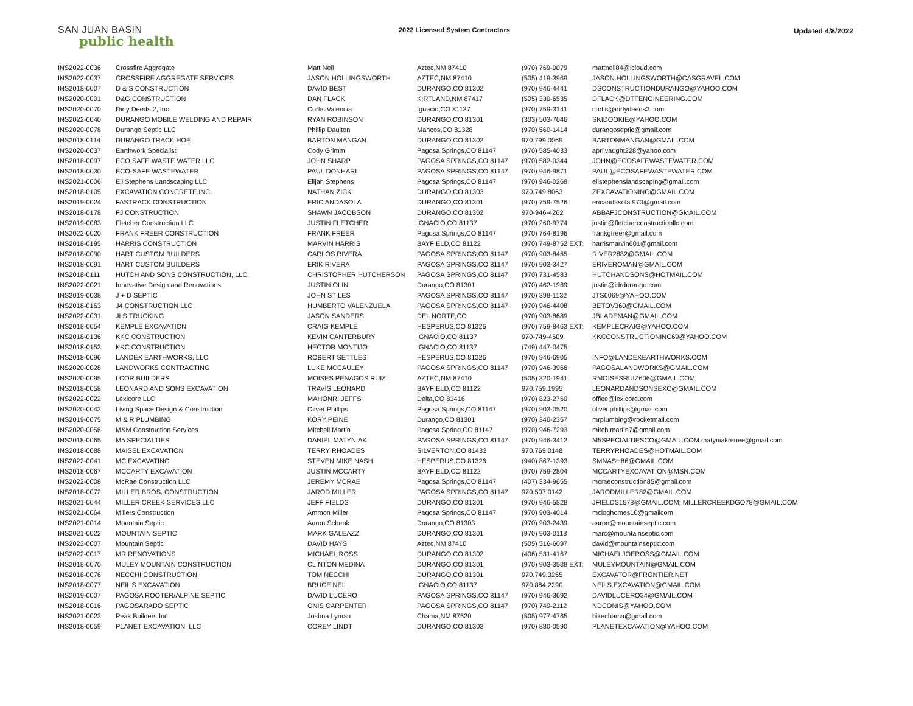SAN JUAN BASIN
public health
2022 Licensed System Contractors
Updated 4/8/2022
| INS2022-0036 | Crossfire Aggregate | Matt Neil | Aztec,NM 87410 | (970) 769-0079 | mattneil84@icloud.com |
| INS2022-0037 | CROSSFIRE AGGREGATE SERVICES | JASON HOLLINGSWORTH | AZTEC,NM 87410 | (505) 419-3969 | JASON.HOLLINGSWORTH@CASGRAVEL.COM |
| INS2018-0007 | D & S CONSTRUCTION | DAVID BEST | DURANGO,CO 81302 | (970) 946-4441 | DSCONSTRUCTIONDURANGO@YAHOO.COM |
| INS2020-0001 | D&G CONSTRUCTION | DAN FLACK | KIRTLAND,NM 87417 | (505) 330-6535 | DFLACK@DTFENGINEERING.COM |
| INS2020-0070 | Dirty Deeds 2, Inc. | Curtis Valencia | Ignacio,CO 81137 | (970) 759-3141 | curtis@dirtydeeds2.com |
| INS2022-0040 | DURANGO MOBILE WELDING AND REPAIR | RYAN ROBINSON | DURANGO,CO 81301 | (303) 503-7646 | SKIDOOKIE@YAHOO.COM |
| INS2020-0078 | Durango Septic LLC | Phillip Daulton | Mancos,CO 81328 | (970) 560-1414 | durangoseptic@gmail.com |
| INS2018-0114 | DURANGO TRACK HOE | BARTON MANGAN | DURANGO,CO 81302 | 970.799.0069 | BARTONMANGAN@GMAIL.COM |
| INS2020-0037 | Earthwork Specialist | Cody Grimm | Pagosa Springs,CO 81147 | (970) 585-4033 | aprilvaught228@yahoo.com |
| INS2018-0097 | ECO SAFE WASTE WATER LLC | JOHN SHARP | PAGOSA SPRINGS,CO 81147 | (970) 582-0344 | JOHN@ECOSAFEWASTEWATER.COM |
| INS2018-0030 | ECO-SAFE WASTEWATER | PAUL DONHARL | PAGOSA SPRINGS,CO 81147 | (970) 946-9871 | PAUL@ECOSAFEWASTEWATER.COM |
| INS2021-0006 | Eli Stephens Landscaping LLC | Elijah Stephens | Pagosa Springs,CO 81147 | (970) 946-0268 | elistephenslandscaping@gmail.com |
| INS2018-0105 | EXCAVATION CONCRETE INC. | NATHAN ZICK | DURANGO,CO 81303 | 970.749.8063 | ZEXCAVATIONINC@GMAIL.COM |
| INS2019-0024 | FASTRACK CONSTRUCTION | ERIC ANDASOLA | DURANGO,CO 81301 | (970) 759-7526 | ericandasola.970@gmail.com |
| INS2018-0178 | FJ CONSTRUCTION | SHAWN JACOBSON | DURANGO,CO 81302 | 970-946-4262 | ABBAFJCONSTRUCTION@GMAIL.COM |
| INS2019-0083 | Fletcher Construction LLC | JUSTIN FLETCHER | IGNACIO,CO 81137 | (970) 260-9774 | justin@fletcherconstructionllc.com |
| INS2022-0020 | FRANK FREER CONSTRUCTION | FRANK FREER | Pagosa Springs,CO 81147 | (970) 764-8196 | frankgfreer@gmail.com |
| INS2018-0195 | HARRIS CONSTRUCTION | MARVIN HARRIS | BAYFIELD,CO 81122 | (970) 749-8752 EXT: | harrismarvin601@gmail.com |
| INS2018-0090 | HART CUSTOM BUILDERS | CARLOS RIVERA | PAGOSA SPRINGS,CO 81147 | (970) 903-8465 | RIVER2882@GMAIL.COM |
| INS2018-0091 | HART CUSTOM BUILDERS | ERIK RIVERA | PAGOSA SPRINGS,CO 81147 | (970) 903-3427 | ERIVEROMAN@GMAIL.COM |
| INS2018-0111 | HUTCH AND SONS CONSTRUCTION, LLC. | CHRISTOPHER HUTCHERSON | PAGOSA SPRINGS,CO 81147 | (970) 731-4583 | HUTCHANDSONS@HOTMAIL.COM |
| INS2022-0021 | Innovative Design and Renovations | JUSTIN OLIN | Durango,CO 81301 | (970) 462-1969 | justin@idrdurango.com |
| INS2019-0038 | J + D SEPTIC | JOHN STILES | PAGOSA SPRINGS,CO 81147 | (970) 398-1132 | JTS6069@YAHOO.COM |
| INS2018-0163 | J4 CONSTRUCTION LLC | HUMBERTO VALENZUELA | PAGOSA SPRINGS,CO 81147 | (970) 946-4408 | BETOV360@GMAIL.COM |
| INS2022-0031 | JLS TRUCKING | JASON SANDERS | DEL NORTE,CO | (970) 903-8689 | JBLADEMAN@GMAIL.COM |
| INS2018-0054 | KEMPLE EXCAVATION | CRAIG KEMPLE | HESPERUS,CO 81326 | (970) 759-8463 EXT: | KEMPLECRAIG@YAHOO.COM |
| INS2018-0136 | KKC CONSTRUCTION | KEVIN CANTERBURY | IGNACIO,CO 81137 | 970-749-4609 | KKCCONSTRUCTIONINC69@YAHOO.COM |
| INS2018-0153 | KKC CONSTRUCTION | HECTOR MONTIJO | IGNACIO,CO 81137 | (749) 447-0475 | |
| INS2018-0096 | LANDEX EARTHWORKS, LLC | ROBERT SETTLES | HESPERUS,CO 81326 | (970) 946-6905 | INFO@LANDEXEARTHWORKS.COM |
| INS2020-0028 | LANDWORKS CONTRACTING | LUKE MCCAULEY | PAGOSA SPRINGS,CO 81147 | (970) 946-3966 | PAGOSALANDWORKS@GMAIL.COM |
| INS2020-0095 | LCOR BUILDERS | MOISES PENAGOS RUIZ | AZTEC,NM 87410 | (505) 320-1941 | RMOISESRUIZ606@GMAIL.COM |
| INS2018-0058 | LEONARD AND SONS EXCAVATION | TRAVIS LEONARD | BAYFIELD,CO 81122 | 970.759.1995 | LEONARDANDSONSEXC@GMAIL.COM |
| INS2022-0022 | Lexicore LLC | MAHONRI JEFFS | Delta,CO 81416 | (970) 823-2760 | office@lexicore.com |
| INS2020-0043 | Living Space Design & Construction | Oliver Phillips | Pagosa Springs,CO 81147 | (970) 903-0520 | oliver.phillips@gmail.com |
| INS2019-0075 | M & R PLUMBING | KORY PEINE | Durango,CO 81301 | (970) 340-2357 | mrplumbing@rocketmail.com |
| INS2020-0056 | M&M Construction Services | Mitchell Martin | Pagosa Spring,CO 81147 | (970) 946-7293 | mitch.martin7@gmail.com |
| INS2018-0065 | M5 SPECIALTIES | DANIEL MATYNIAK | PAGOSA SPRINGS,CO 81147 | (970) 946-3412 | M5SPECIALTIESCO@GMAIL.COM matyniakrenee@gmail.com |
| INS2018-0088 | MAISEL EXCAVATION | TERRY RHOADES | SILVERTON,CO 81433 | 970.769.0148 | TERRYRHOADES@HOTMAIL.COM |
| INS2022-0041 | MC EXCAVATING | STEVEN MIKE NASH | HESPERUS,CO 81326 | (940) 867-1393 | SMNASH86@GMAIL.COM |
| INS2018-0067 | MCCARTY EXCAVATION | JUSTIN MCCARTY | BAYFIELD,CO 81122 | (970) 759-2804 | MCCARTYEXCAVATION@MSN.COM |
| INS2022-0008 | McRae Construction LLC | JEREMY MCRAE | Pagosa Springs,CO 81147 | (407) 334-9655 | mcraeconstruction85@gmail.com |
| INS2018-0072 | MILLER BROS. CONSTRUCTION | JAROD MILLER | PAGOSA SPRINGS,CO 81147 | 970.507.0142 | JARODMILLER82@GMAIL.COM |
| INS2021-0044 | MILLER CREEK SERVICES LLC | JEFF FIELDS | DURANGO,CO 81301 | (970) 946-5828 | JFIELDS1578@GMAIL.COM; MILLERCREEKDGO78@GMAIL.COM |
| INS2021-0064 | Millers Construction | Ammon Miller | Pagosa Springs,CO 81147 | (970) 903-4014 | mcloghomes10@gmailcom |
| INS2021-0014 | Mountain Septic | Aaron Schenk | Durango,CO 81303 | (970) 903-2439 | aaron@mountainseptic.com |
| INS2021-0022 | MOUNTAIN SEPTIC | MARK GALEAZZI | DURANGO,CO 81301 | (970) 903-0118 | marc@mountainseptic.com |
| INS2022-0007 | Mountain Septic | DAVID HAYS | Aztec,NM 87410 | (505) 516-6097 | david@mountainseptic.com |
| INS2022-0017 | MR RENOVATIONS | MICHAEL ROSS | DURANGO,CO 81302 | (406) 531-4167 | MICHAELJOEROSS@GMAIL.COM |
| INS2018-0070 | MULEY MOUNTAIN CONSTRUCTION | CLINTON MEDINA | DURANGO,CO 81301 | (970) 903-3538 EXT: | MULEYMOUNTAIN@GMAIL.COM |
| INS2018-0076 | NECCHI CONSTRUCTION | TOM NECCHI | DURANGO,CO 81301 | 970.749.3265 | EXCAVATOR@FRONTIER.NET |
| INS2018-0077 | NEIL'S EXCAVATION | BRUCE NEIL | IGNACIO,CO 81137 | 970.884.2290 | NEILS.EXCAVATION@GMAIL.COM |
| INS2019-0007 | PAGOSA ROOTER/ALPINE SEPTIC | DAVID LUCERO | PAGOSA SPRINGS,CO 81147 | (970) 946-3692 | DAVIDLUCERO34@GMAIL.COM |
| INS2018-0016 | PAGOSARADO SEPTIC | ONIS CARPENTER | PAGOSA SPRINGS,CO 81147 | (970) 749-2112 | NDCONIS@YAHOO.COM |
| INS2021-0023 | Peak Builders Inc | Joshua Lyman | Chama,NM 87520 | (505) 977-4765 | bikechama@gmail.com |
| INS2018-0059 | PLANET EXCAVATION, LLC | COREY LINDT | DURANGO,CO 81303 | (970) 880-0590 | PLANETEXCAVATION@YAHOO.COM |